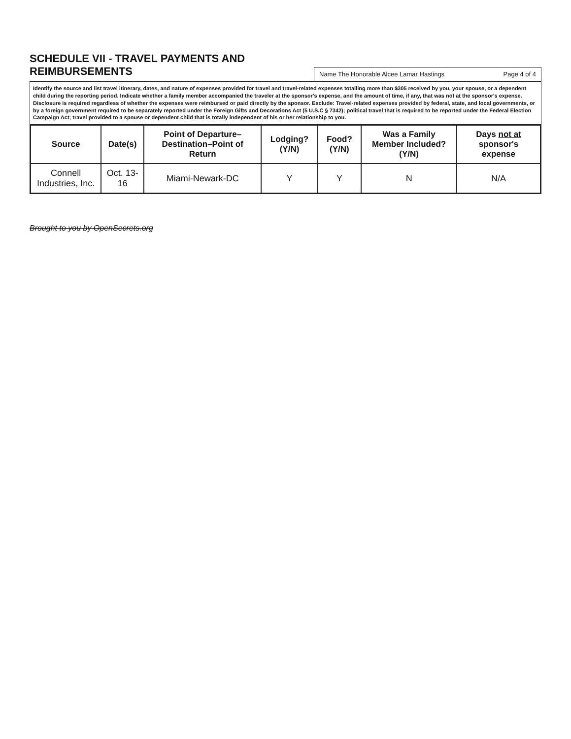SCHEDULE VII - TRAVEL PAYMENTS AND REIMBURSEMENTS
Name The Honorable Alcee Lamar Hastings Page 4 of 4
Identify the source and list travel itinerary, dates, and nature of expenses provided for travel and travel-related expenses totalling more than $305 received by you, your spouse, or a dependent child during the reporting period. Indicate whether a family member accompanied the traveler at the sponsor's expense, and the amount of time, if any, that was not at the sponsor's expense. Disclosure is required regardless of whether the expenses were reimbursed or paid directly by the sponsor. Exclude: Travel-related expenses provided by federal, state, and local governments, or by a foreign government required to be separately reported under the Foreign Gifts and Decorations Act (5 U.S.C § 7342); political travel that is required to be reported under the Federal Election Campaign Act; travel provided to a spouse or dependent child that is totally independent of his or her relationship to you.
| Source | Date(s) | Point of Departure–Destination–Point of Return | Lodging? (Y/N) | Food? (Y/N) | Was a Family Member Included? (Y/N) | Days not at sponsor's expense |
| --- | --- | --- | --- | --- | --- | --- |
| Connell Industries, Inc. | Oct. 13-16 | Miami-Newark-DC | Y | Y | N | N/A |
Brought to you by OpenSecrets.org